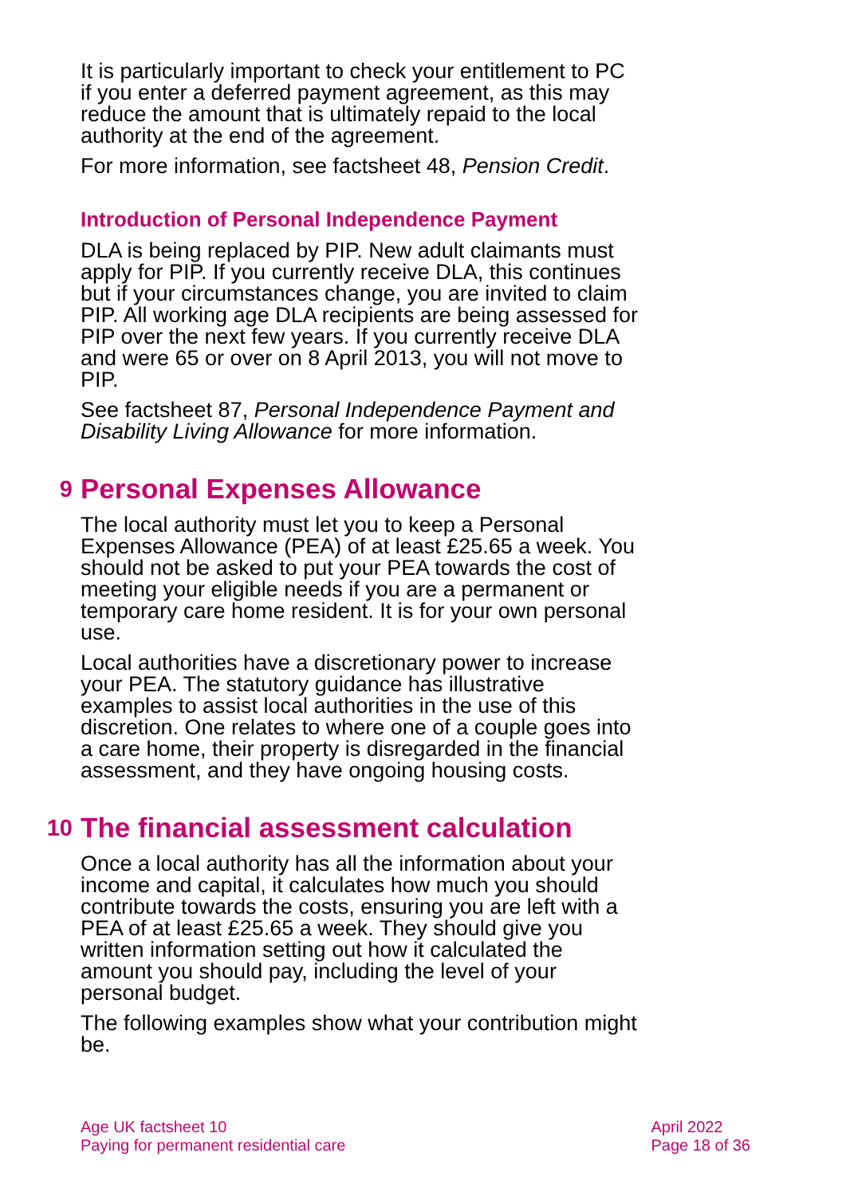It is particularly important to check your entitlement to PC if you enter a deferred payment agreement, as this may reduce the amount that is ultimately repaid to the local authority at the end of the agreement.
For more information, see factsheet 48, Pension Credit.
Introduction of Personal Independence Payment
DLA is being replaced by PIP. New adult claimants must apply for PIP. If you currently receive DLA, this continues but if your circumstances change, you are invited to claim PIP. All working age DLA recipients are being assessed for PIP over the next few years. If you currently receive DLA and were 65 or over on 8 April 2013, you will not move to PIP.
See factsheet 87, Personal Independence Payment and Disability Living Allowance for more information.
9 Personal Expenses Allowance
The local authority must let you to keep a Personal Expenses Allowance (PEA) of at least £25.65 a week. You should not be asked to put your PEA towards the cost of meeting your eligible needs if you are a permanent or temporary care home resident. It is for your own personal use.
Local authorities have a discretionary power to increase your PEA. The statutory guidance has illustrative examples to assist local authorities in the use of this discretion. One relates to where one of a couple goes into a care home, their property is disregarded in the financial assessment, and they have ongoing housing costs.
10 The financial assessment calculation
Once a local authority has all the information about your income and capital, it calculates how much you should contribute towards the costs, ensuring you are left with a PEA of at least £25.65 a week. They should give you written information setting out how it calculated the amount you should pay, including the level of your personal budget.
The following examples show what your contribution might be.
Age UK factsheet 10
Paying for permanent residential care
April 2022
Page 18 of 36